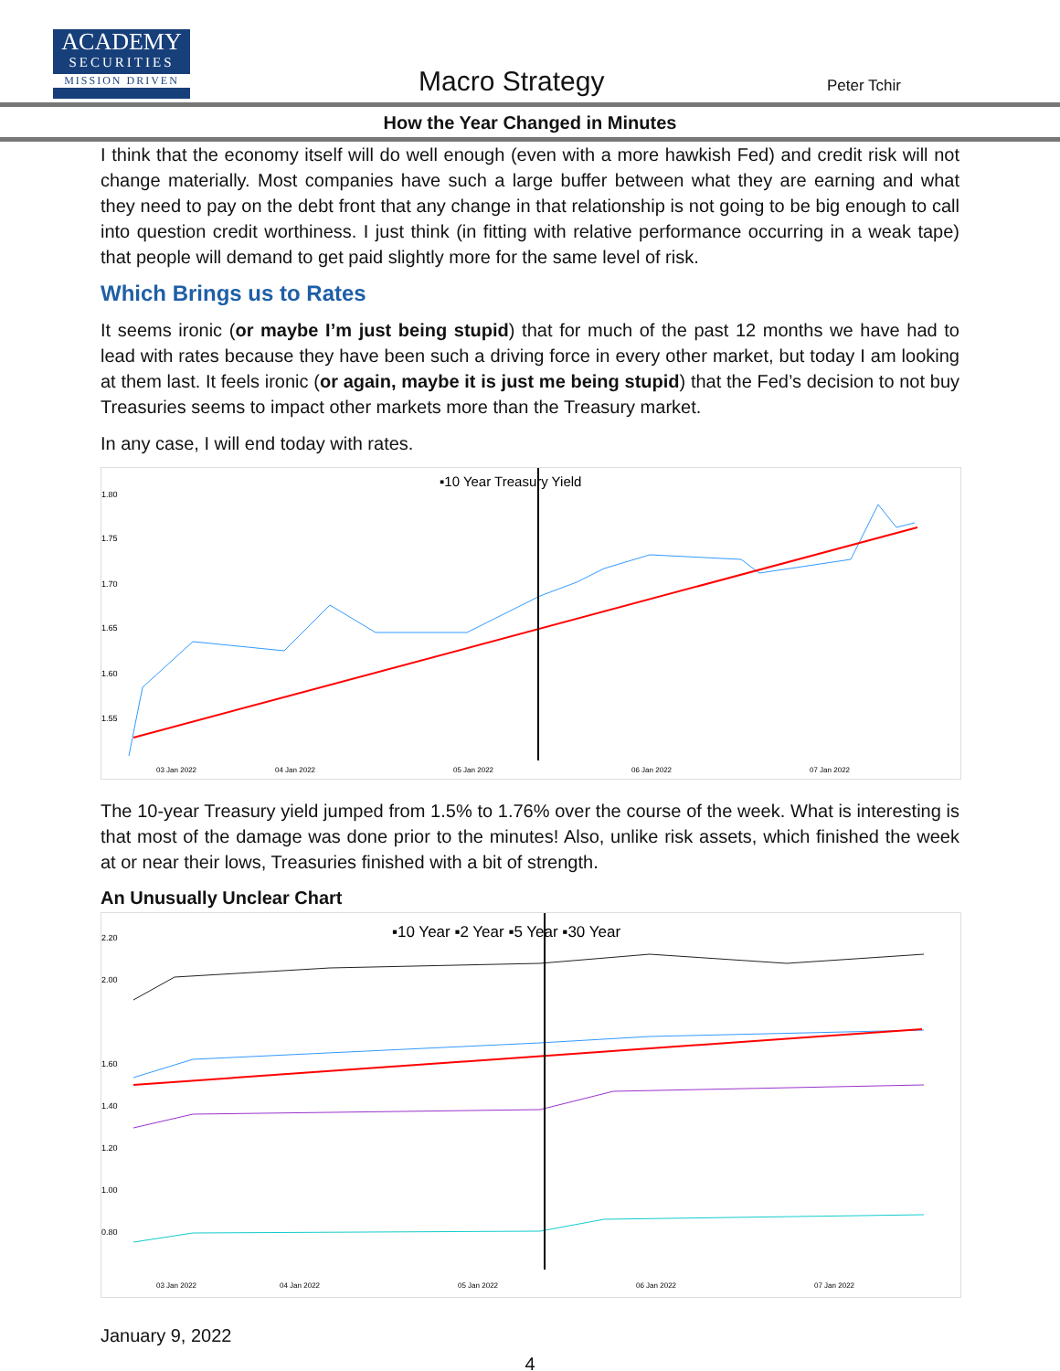ACADEMY
SECURITIES
MISSION DRIVEN
Macro Strategy Peter Tchir
How the Year Changed in Minutes
I think that the economy itself will do well enough (even with a more hawkish Fed) and credit risk will not change materially. Most companies have such a large buffer between what they are earning and what they need to pay on the debt front that any change in that relationship is not going to be big enough to call into question credit worthiness. I just think (in fitting with relative performance occurring in a weak tape) that people will demand to get paid slightly more for the same level of risk.
Which Brings us to Rates
It seems ironic (or maybe I’m just being stupid) that for much of the past 12 months we have had to lead with rates because they have been such a driving force in every other market, but today I am looking at them last. It feels ironic (or again, maybe it is just me being stupid) that the Fed’s decision to not buy Treasuries seems to impact other markets more than the Treasury market.
In any case, I will end today with rates.
▪10 Year Treasury Yield
1.80
1.75
1.70
1.65
1.60
1.55
03 Jan 2022
04 Jan 2022
05 Jan 2022
06 Jan 2022
07 Jan 2022
The 10-year Treasury yield jumped from 1.5% to 1.76% over the course of the week. What is interesting is that most of the damage was done prior to the minutes! Also, unlike risk assets, which finished the week at or near their lows, Treasuries finished with a bit of strength.
An Unusually Unclear Chart
▪10 Year ▪2 Year ▪5 Year ▪30 Year
2.20
2.00
1.60
1.40
1.20
1.00
0.80
03 Jan 2022
04 Jan 2022
05 Jan 2022
06 Jan 2022
07 Jan 2022
January 9, 2022
4